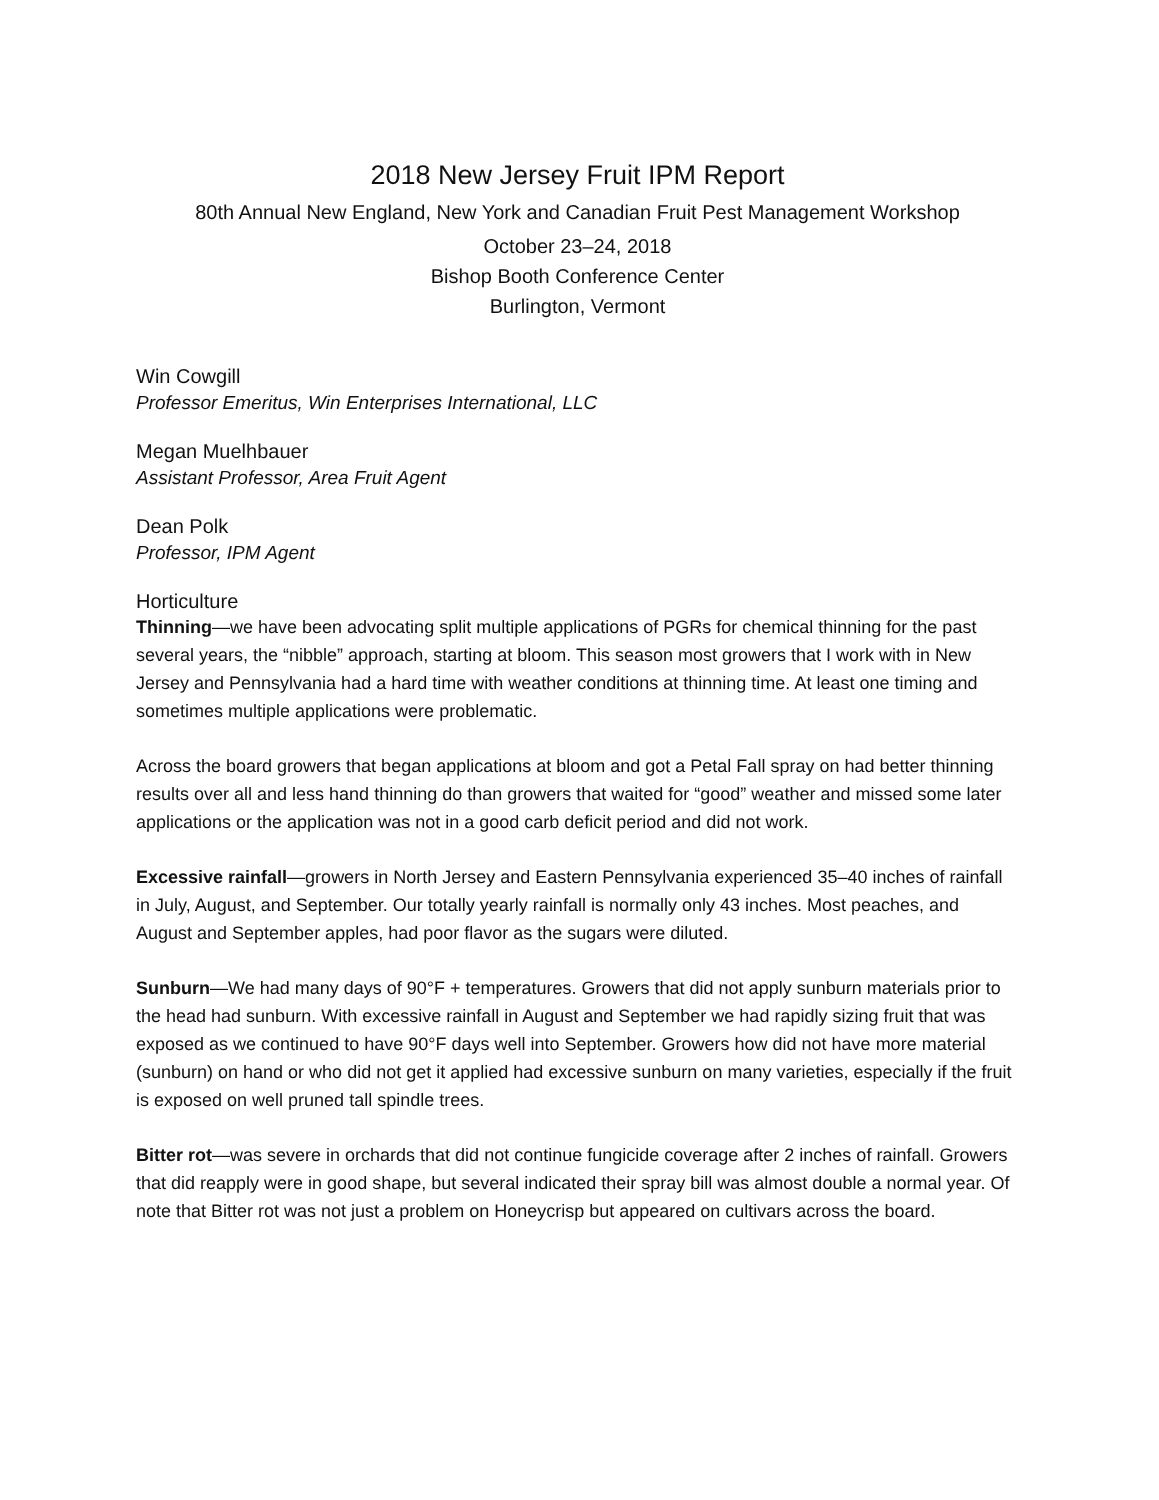2018 New Jersey Fruit IPM Report
80th Annual New England, New York and Canadian Fruit Pest Management Workshop
October 23–24, 2018
Bishop Booth Conference Center
Burlington, Vermont
Win Cowgill
Professor Emeritus, Win Enterprises International, LLC
Megan Muelhbauer
Assistant Professor, Area Fruit Agent
Dean Polk
Professor, IPM Agent
Horticulture
Thinning—we have been advocating split multiple applications of PGRs for chemical thinning for the past several years, the “nibble” approach, starting at bloom. This season most growers that I work with in New Jersey and Pennsylvania had a hard time with weather conditions at thinning time. At least one timing and sometimes multiple applications were problematic.
Across the board growers that began applications at bloom and got a Petal Fall spray on had better thinning results over all and less hand thinning do than growers that waited for “good” weather and missed some later applications or the application was not in a good carb deficit period and did not work.
Excessive rainfall—growers in North Jersey and Eastern Pennsylvania experienced 35–40 inches of rainfall in July, August, and September. Our totally yearly rainfall is normally only 43 inches. Most peaches, and August and September apples, had poor flavor as the sugars were diluted.
Sunburn—We had many days of 90°F + temperatures. Growers that did not apply sunburn materials prior to the head had sunburn. With excessive rainfall in August and September we had rapidly sizing fruit that was exposed as we continued to have 90°F days well into September. Growers how did not have more material (sunburn) on hand or who did not get it applied had excessive sunburn on many varieties, especially if the fruit is exposed on well pruned tall spindle trees.
Bitter rot—was severe in orchards that did not continue fungicide coverage after 2 inches of rainfall. Growers that did reapply were in good shape, but several indicated their spray bill was almost double a normal year. Of note that Bitter rot was not just a problem on Honeycrisp but appeared on cultivars across the board.